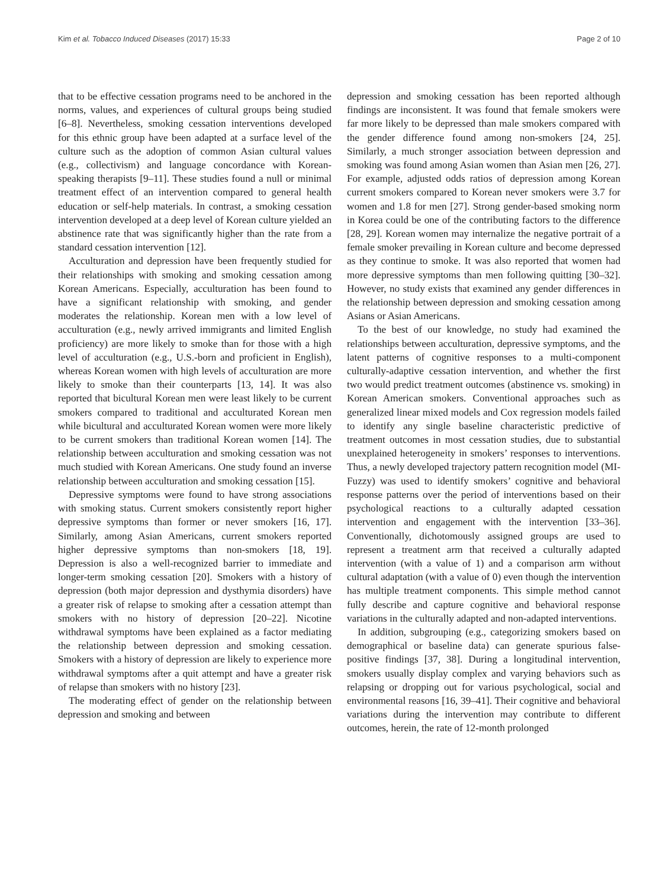Kim et al. Tobacco Induced Diseases (2017) 15:33 Page 2 of 10
that to be effective cessation programs need to be anchored in the norms, values, and experiences of cultural groups being studied [6–8]. Nevertheless, smoking cessation interventions developed for this ethnic group have been adapted at a surface level of the culture such as the adoption of common Asian cultural values (e.g., collectivism) and language concordance with Korean-speaking therapists [9–11]. These studies found a null or minimal treatment effect of an intervention compared to general health education or self-help materials. In contrast, a smoking cessation intervention developed at a deep level of Korean culture yielded an abstinence rate that was significantly higher than the rate from a standard cessation intervention [12].
Acculturation and depression have been frequently studied for their relationships with smoking and smoking cessation among Korean Americans. Especially, acculturation has been found to have a significant relationship with smoking, and gender moderates the relationship. Korean men with a low level of acculturation (e.g., newly arrived immigrants and limited English proficiency) are more likely to smoke than for those with a high level of acculturation (e.g., U.S.-born and proficient in English), whereas Korean women with high levels of acculturation are more likely to smoke than their counterparts [13, 14]. It was also reported that bicultural Korean men were least likely to be current smokers compared to traditional and acculturated Korean men while bicultural and acculturated Korean women were more likely to be current smokers than traditional Korean women [14]. The relationship between acculturation and smoking cessation was not much studied with Korean Americans. One study found an inverse relationship between acculturation and smoking cessation [15].
Depressive symptoms were found to have strong associations with smoking status. Current smokers consistently report higher depressive symptoms than former or never smokers [16, 17]. Similarly, among Asian Americans, current smokers reported higher depressive symptoms than non-smokers [18, 19]. Depression is also a well-recognized barrier to immediate and longer-term smoking cessation [20]. Smokers with a history of depression (both major depression and dysthymia disorders) have a greater risk of relapse to smoking after a cessation attempt than smokers with no history of depression [20–22]. Nicotine withdrawal symptoms have been explained as a factor mediating the relationship between depression and smoking cessation. Smokers with a history of depression are likely to experience more withdrawal symptoms after a quit attempt and have a greater risk of relapse than smokers with no history [23].
The moderating effect of gender on the relationship between depression and smoking and between
depression and smoking cessation has been reported although findings are inconsistent. It was found that female smokers were far more likely to be depressed than male smokers compared with the gender difference found among non-smokers [24, 25]. Similarly, a much stronger association between depression and smoking was found among Asian women than Asian men [26, 27]. For example, adjusted odds ratios of depression among Korean current smokers compared to Korean never smokers were 3.7 for women and 1.8 for men [27]. Strong gender-based smoking norm in Korea could be one of the contributing factors to the difference [28, 29]. Korean women may internalize the negative portrait of a female smoker prevailing in Korean culture and become depressed as they continue to smoke. It was also reported that women had more depressive symptoms than men following quitting [30–32]. However, no study exists that examined any gender differences in the relationship between depression and smoking cessation among Asians or Asian Americans.
To the best of our knowledge, no study had examined the relationships between acculturation, depressive symptoms, and the latent patterns of cognitive responses to a multi-component culturally-adaptive cessation intervention, and whether the first two would predict treatment outcomes (abstinence vs. smoking) in Korean American smokers. Conventional approaches such as generalized linear mixed models and Cox regression models failed to identify any single baseline characteristic predictive of treatment outcomes in most cessation studies, due to substantial unexplained heterogeneity in smokers’ responses to interventions. Thus, a newly developed trajectory pattern recognition model (MI-Fuzzy) was used to identify smokers’ cognitive and behavioral response patterns over the period of interventions based on their psychological reactions to a culturally adapted cessation intervention and engagement with the intervention [33–36]. Conventionally, dichotomously assigned groups are used to represent a treatment arm that received a culturally adapted intervention (with a value of 1) and a comparison arm without cultural adaptation (with a value of 0) even though the intervention has multiple treatment components. This simple method cannot fully describe and capture cognitive and behavioral response variations in the culturally adapted and non-adapted interventions.
In addition, subgrouping (e.g., categorizing smokers based on demographical or baseline data) can generate spurious false-positive findings [37, 38]. During a longitudinal intervention, smokers usually display complex and varying behaviors such as relapsing or dropping out for various psychological, social and environmental reasons [16, 39–41]. Their cognitive and behavioral variations during the intervention may contribute to different outcomes, herein, the rate of 12-month prolonged